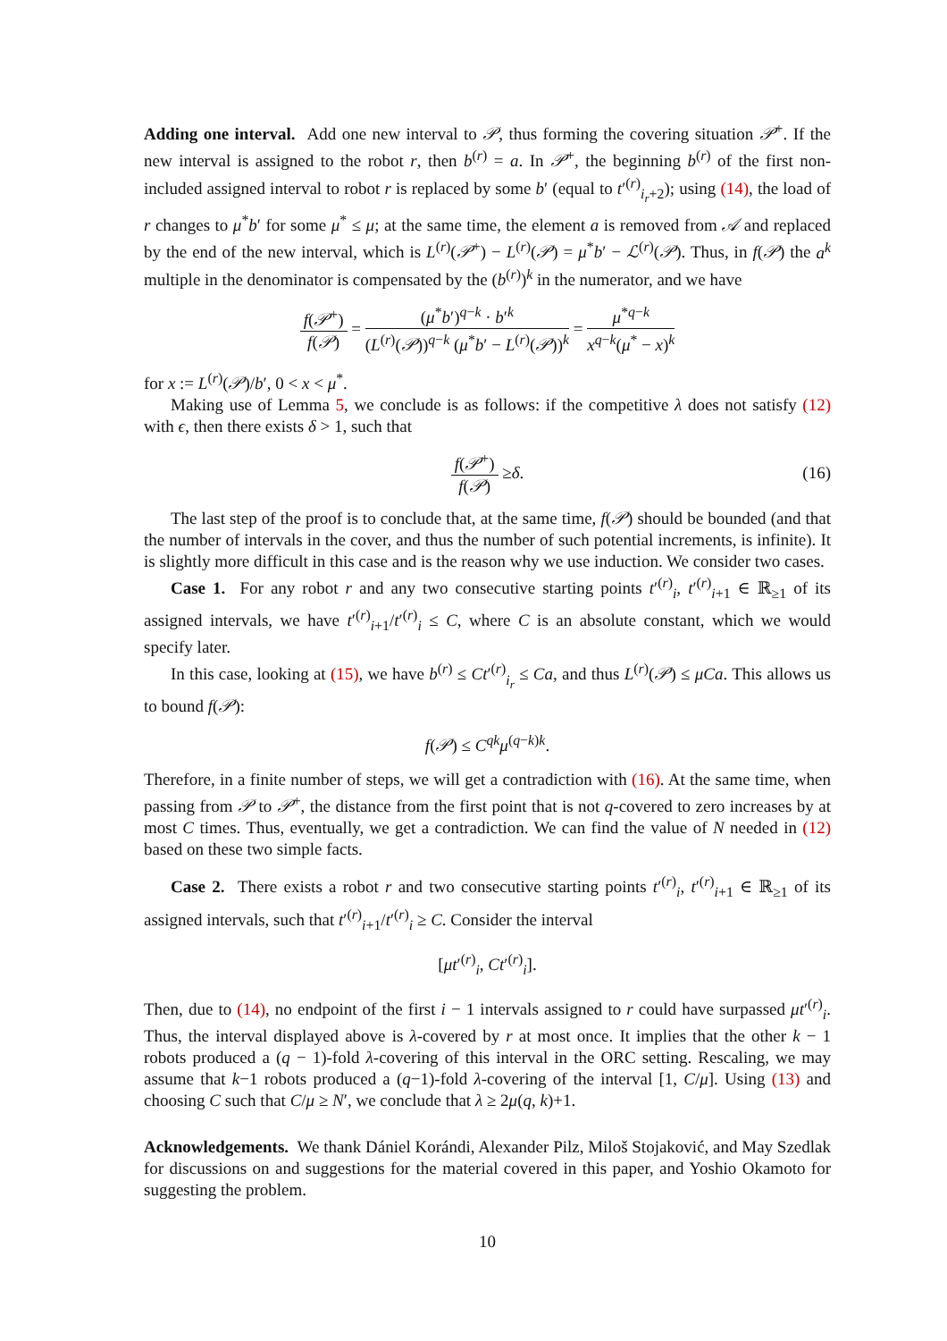Adding one interval. Add one new interval to 𝒫, thus forming the covering situation 𝒫<sup>+</sup>. If the new interval is assigned to the robot r, then b<sup>(r)</sup> = a. In 𝒫<sup>+</sup>, the beginning b<sup>(r)</sup> of the first non-included assigned interval to robot r is replaced by some b′ (equal to t′<sup>(r)</sup><sub>i<sub>r</sub>+2</sub>); using (14), the load of r changes to μ<sup>*</sup>b′ for some μ<sup>*</sup> ≤ μ; at the same time, the element a is removed from 𝒜 and replaced by the end of the new interval, which is L<sup>(r)</sup>(𝒫<sup>+</sup>) − L<sup>(r)</sup>(𝒫) = μ<sup>*</sup>b′ − ℒ<sup>(r)</sup>(𝒫). Thus, in f(𝒫) the a<sup>k</sup> multiple in the denominator is compensated by the (b<sup>(r)</sup>)<sup>k</sup> in the numerator, and we have
f(𝒫<sup>+</sup>) f(𝒫) = (μ<sup>*</sup>b′)<sup>q−k</sup> · b′<sup>k</sup> (L<sup>(r)</sup>(𝒫))<sup>q−k</sup> (μ<sup>*</sup>b′ − L<sup>(r)</sup>(𝒫))<sup>k</sup> = μ<sup>*q−k</sup> x<sup>q−k</sup>(μ<sup>*</sup> − x)<sup>k</sup>
for x := L<sup>(r)</sup>(𝒫)/b′, 0 < x < μ<sup>*</sup>.
Making use of Lemma 5, we conclude is as follows: if the competitive λ does not satisfy (12) with ϵ, then there exists δ > 1, such that
f(𝒫<sup>+</sup>) f(𝒫) ≥ δ. (16)
The last step of the proof is to conclude that, at the same time, f(𝒫) should be bounded (and that the number of intervals in the cover, and thus the number of such potential increments, is infinite). It is slightly more difficult in this case and is the reason why we use induction. We consider two cases.
Case 1. For any robot r and any two consecutive starting points t′<sup>(r)</sup><sub>i</sub>, t′<sup>(r)</sup><sub>i+1</sub> ∈ ℝ<sub>≥1</sub> of its assigned intervals, we have t′<sup>(r)</sup><sub>i+1</sub>/t′<sup>(r)</sup><sub>i</sub> ≤ C, where C is an absolute constant, which we would specify later.
In this case, looking at (15), we have b<sup>(r)</sup> ≤ Ct′<sup>(r)</sup><sub>i<sub>r</sub></sub> ≤ Ca, and thus L<sup>(r)</sup>(𝒫) ≤ μCa. This allows us to bound f(𝒫):
f(𝒫) ≤ C<sup>qk</sup>μ<sup>(q−k)k</sup>.
Therefore, in a finite number of steps, we will get a contradiction with (16). At the same time, when passing from 𝒫 to 𝒫<sup>+</sup>, the distance from the first point that is not q-covered to zero increases by at most C times. Thus, eventually, we get a contradiction. We can find the value of N needed in (12) based on these two simple facts.
Case 2. There exists a robot r and two consecutive starting points t′<sup>(r)</sup><sub>i</sub>, t′<sup>(r)</sup><sub>i+1</sub> ∈ ℝ<sub>≥1</sub> of its assigned intervals, such that t′<sup>(r)</sup><sub>i+1</sub>/t′<sup>(r)</sup><sub>i</sub> ≥ C. Consider the interval
[μt′<sup>(r)</sup><sub>i</sub>, Ct′<sup>(r)</sup><sub>i</sub>].
Then, due to (14), no endpoint of the first i − 1 intervals assigned to r could have surpassed μt′<sup>(r)</sup><sub>i</sub>. Thus, the interval displayed above is λ-covered by r at most once. It implies that the other k − 1 robots produced a (q − 1)-fold λ-covering of this interval in the ORC setting. Rescaling, we may assume that k−1 robots produced a (q−1)-fold λ-covering of the interval [1, C/μ]. Using (13) and choosing C such that C/μ ≥ N′, we conclude that λ ≥ 2μ(q, k)+1.
Acknowledgements. We thank Dániel Korándi, Alexander Pilz, Miloš Stojaković, and May Szedlak for discussions on and suggestions for the material covered in this paper, and Yoshio Okamoto for suggesting the problem.
10